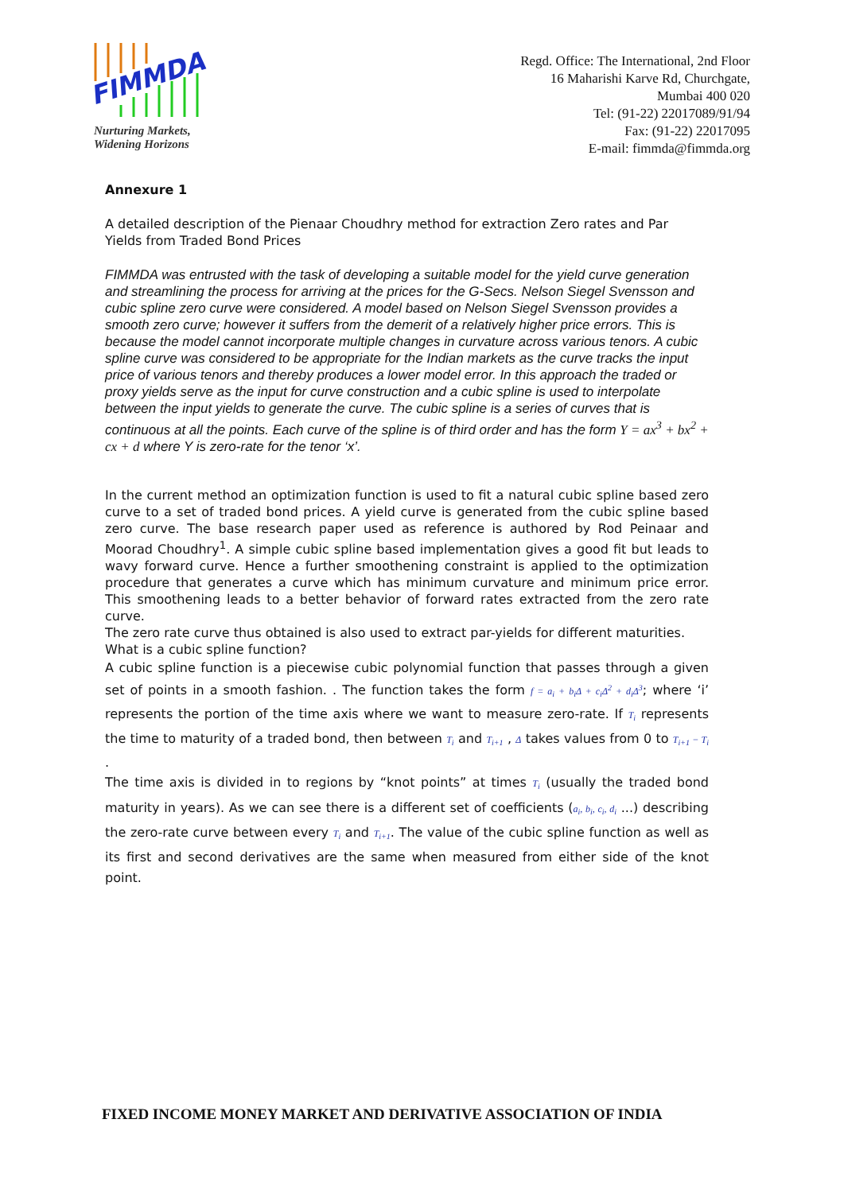FIMMDA
Nurturing Markets,
Widening Horizons
Regd. Office: The International, 2nd Floor
16 Maharishi Karve Rd, Churchgate,
Mumbai 400 020
Tel: (91-22) 22017089/91/94
Fax: (91-22) 22017095
E-mail: fimmda@fimmda.org
Annexure 1
A detailed description of the Pienaar Choudhry method for extraction Zero rates and Par Yields from Traded Bond Prices
FIMMDA was entrusted with the task of developing a suitable model for the yield curve generation and streamlining the process for arriving at the prices for the G-Secs. Nelson Siegel Svensson and cubic spline zero curve were considered. A model based on Nelson Siegel Svensson provides a smooth zero curve; however it suffers from the demerit of a relatively higher price errors. This is because the model cannot incorporate multiple changes in curvature across various tenors. A cubic spline curve was considered to be appropriate for the Indian markets as the curve tracks the input price of various tenors and thereby produces a lower model error. In this approach the traded or proxy yields serve as the input for curve construction and a cubic spline is used to interpolate between the input yields to generate the curve. The cubic spline is a series of curves that is continuous at all the points. Each curve of the spline is of third order and has the form Y = ax<sup>3</sup> + bx<sup>2</sup> + cx + d where Y is zero-rate for the tenor ‘x’.
In the current method an optimization function is used to fit a natural cubic spline based zero curve to a set of traded bond prices. A yield curve is generated from the cubic spline based zero curve. The base research paper used as reference is authored by Rod Peinaar and Moorad Choudhry<sup>1</sup>. A simple cubic spline based implementation gives a good fit but leads to wavy forward curve. Hence a further smoothening constraint is applied to the optimization procedure that generates a curve which has minimum curvature and minimum price error. This smoothening leads to a better behavior of forward rates extracted from the zero rate curve.
The zero rate curve thus obtained is also used to extract par-yields for different maturities.
What is a cubic spline function?
A cubic spline function is a piecewise cubic polynomial function that passes through a given set of points in a smooth fashion. . The function takes the form f = a<sub>i</sub> + b<sub>i</sub>Δ + c<sub>i</sub>Δ<sup>2</sup> + d<sub>i</sub>Δ<sup>3</sup>; where ‘i’ represents the portion of the time axis where we want to measure zero-rate. If T<sub>i</sub> represents the time to maturity of a traded bond, then between T<sub>i</sub> and T<sub>i+1</sub> , Δ takes values from 0 to T<sub>i+1</sub> − T<sub>i</sub> .
The time axis is divided in to regions by “knot points” at times T<sub>i</sub> (usually the traded bond maturity in years). As we can see there is a different set of coefficients (a<sub>i</sub>, b<sub>i</sub>, c<sub>i</sub>, d<sub>i</sub> ...) describing the zero-rate curve between every T<sub>i</sub> and T<sub>i+1</sub>. The value of the cubic spline function as well as its first and second derivatives are the same when measured from either side of the knot point.
FIXED INCOME MONEY MARKET AND DERIVATIVE ASSOCIATION OF INDIA